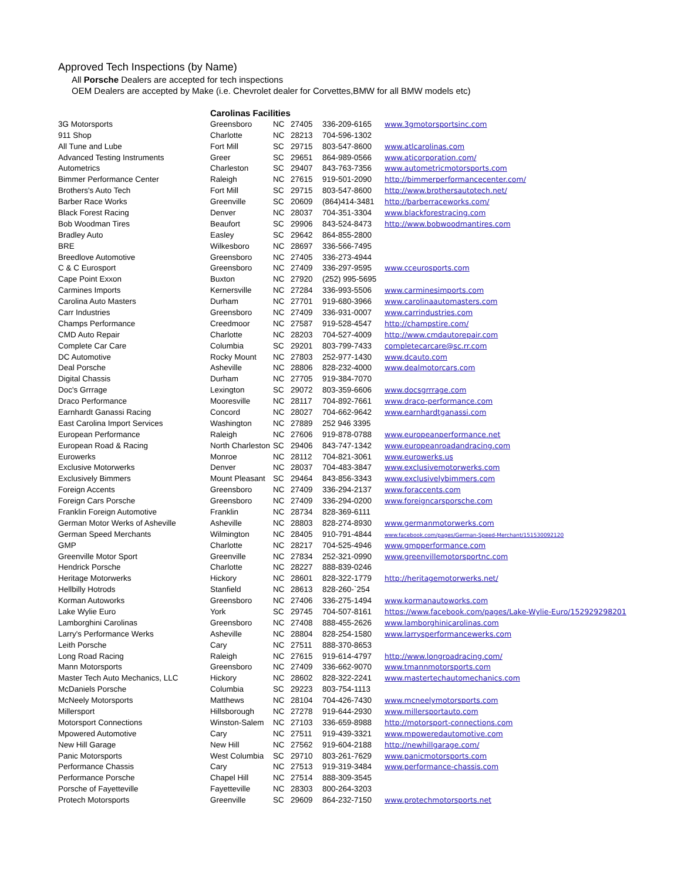Approved Tech Inspections (by Name)
All Porsche Dealers are accepted for tech inspections
OEM Dealers are accepted by Make (i.e. Chevrolet dealer for Corvettes,BMW for all BMW models etc)
| | Carolinas Facilities | | | | |
| 3G Motorsports | Greensboro | NC | 27405 | 336-209-6165 | www.3gmotorsportsinc.com |
| 911 Shop | Charlotte | NC | 28213 | 704-596-1302 | |
| All Tune and Lube | Fort Mill | SC | 29715 | 803-547-8600 | www.atlcarolinas.com |
| Advanced Testing Instruments | Greer | SC | 29651 | 864-989-0566 | www.aticorporation.com/ |
| Autometrics | Charleston | SC | 29407 | 843-763-7356 | www.autometricmotorsports.com |
| Bimmer Performance Center | Raleigh | NC | 27615 | 919-501-2090 | http://bimmerperformancecenter.com/ |
| Brothers's Auto Tech | Fort Mill | SC | 29715 | 803-547-8600 | http://www.brothersautotech.net/ |
| Barber Race Works | Greenville | SC | 20609 | (864)414-3481 | http://barberraceworks.com/ |
| Black Forest Racing | Denver | NC | 28037 | 704-351-3304 | www.blackforestracing.com |
| Bob Woodman Tires | Beaufort | SC | 29906 | 843-524-8473 | http://www.bobwoodmantires.com |
| Bradley Auto | Easley | SC | 29642 | 864-855-2800 | |
| BRE | Wilkesboro | NC | 28697 | 336-566-7495 | |
| Breedlove Automotive | Greensboro | NC | 27405 | 336-273-4944 | |
| C & C Eurosport | Greensboro | NC | 27409 | 336-297-9595 | www.cceurosports.com |
| Cape Point Exxon | Buxton | NC | 27920 | (252) 995-5695 | |
| Carmines Imports | Kernersville | NC | 27284 | 336-993-5506 | www.carminesimports.com |
| Carolina Auto Masters | Durham | NC | 27701 | 919-680-3966 | www.carolinaautomasters.com |
| Carr Industries | Greensboro | NC | 27409 | 336-931-0007 | www.carrindustries.com |
| Champs Performance | Creedmoor | NC | 27587 | 919-528-4547 | http://champstire.com/ |
| CMD Auto Repair | Charlotte | NC | 28203 | 704-527-4009 | http://www.cmdautorepair.com |
| Complete Car Care | Columbia | SC | 29201 | 803-799-7433 | completecarcare@sc.rr.com |
| DC Automotive | Rocky Mount | NC | 27803 | 252-977-1430 | www.dcauto.com |
| Deal Porsche | Asheville | NC | 28806 | 828-232-4000 | www.dealmotorcars.com |
| Digital Chassis | Durham | NC | 27705 | 919-384-7070 | |
| Doc's Grrrage | Lexington | SC | 29072 | 803-359-6606 | www.docsgrrrage.com |
| Draco Performance | Mooresville | NC | 28117 | 704-892-7661 | www.draco-performance.com |
| Earnhardt Ganassi Racing | Concord | NC | 28027 | 704-662-9642 | www.earnhardtganassi.com |
| East Carolina Import Services | Washington | NC | 27889 | 252 946 3395 | |
| European Performance | Raleigh | NC | 27606 | 919-878-0788 | www.europeanperformance.net |
| European Road & Racing | North Charleston | SC | 29406 | 843-747-1342 | www.europeanroadandracing.com |
| Eurowerks | Monroe | NC | 28112 | 704-821-3061 | www.eurowerks.us |
| Exclusive Motorwerks | Denver | NC | 28037 | 704-483-3847 | www.exclusivemotorwerks.com |
| Exclusively Bimmers | Mount Pleasant | SC | 29464 | 843-856-3343 | www.exclusivelybimmers.com |
| Foreign Accents | Greensboro | NC | 27409 | 336-294-2137 | www.foraccents.com |
| Foreign Cars Porsche | Greensboro | NC | 27409 | 336-294-0200 | www.foreigncarsporsche.com |
| Franklin Foreign Automotive | Franklin | NC | 28734 | 828-369-6111 | |
| German Motor Werks of Asheville | Asheville | NC | 28803 | 828-274-8930 | www.germanmotorwerks.com |
| German Speed Merchants | Wilmington | NC | 28405 | 910-791-4844 | www.facebook.com/pages/German-Speed-Merchant/151530092120 |
| GMP | Charlotte | NC | 28217 | 704-525-4946 | www.gmpperformance.com |
| Greenville Motor Sport | Greenville | NC | 27834 | 252-321-0990 | www.greenvillemotorsportnc.com |
| Hendrick Porsche | Charlotte | NC | 28227 | 888-839-0246 | |
| Heritage Motorwerks | Hickory | NC | 28601 | 828-322-1779 | http://heritagemotorwerks.net/ |
| Hellbilly Hotrods | Stanfield | NC | 28613 | 828-260-`254 | |
| Korman Autoworks | Greensboro | NC | 27406 | 336-275-1494 | www.kormanautoworks.com |
| Lake Wylie Euro | York | SC | 29745 | 704-507-8161 | https://www.facebook.com/pages/Lake-Wylie-Euro/152929298201 |
| Lamborghini Carolinas | Greensboro | NC | 27408 | 888-455-2626 | www.lamborghinicarolinas.com |
| Larry's Performance Werks | Asheville | NC | 28804 | 828-254-1580 | www.larrysperformancewerks.com |
| Leith Porsche | Cary | NC | 27511 | 888-370-8653 | |
| Long Road Racing | Raleigh | NC | 27615 | 919-614-4797 | http://www.longroadracing.com/ |
| Mann Motorsports | Greensboro | NC | 27409 | 336-662-9070 | www.tmannmotorsports.com |
| Master Tech Auto Mechanics, LLC | Hickory | NC | 28602 | 828-322-2241 | www.mastertechautomechanics.com |
| McDaniels Porsche | Columbia | SC | 29223 | 803-754-1113 | |
| McNeely Motorsports | Matthews | NC | 28104 | 704-426-7430 | www.mcneelymotorsports.com |
| Millersport | Hillsborough | NC | 27278 | 919-644-2930 | www.millersportauto.com |
| Motorsport Connections | Winston-Salem | NC | 27103 | 336-659-8988 | http://motorsport-connections.com |
| Mpowered Automotive | Cary | NC | 27511 | 919-439-3321 | www.mpoweredautomotive.com |
| New Hill Garage | New Hill | NC | 27562 | 919-604-2188 | http://newhillgarage.com/ |
| Panic Motorsports | West Columbia | SC | 29710 | 803-261-7629 | www.panicmotorsports.com |
| Performance Chassis | Cary | NC | 27513 | 919-319-3484 | www.performance-chassis.com |
| Performance Porsche | Chapel Hill | NC | 27514 | 888-309-3545 | |
| Porsche of Fayetteville | Fayetteville | NC | 28303 | 800-264-3203 | |
| Protech Motorsports | Greenville | SC | 29609 | 864-232-7150 | www.protechmotorsports.net |